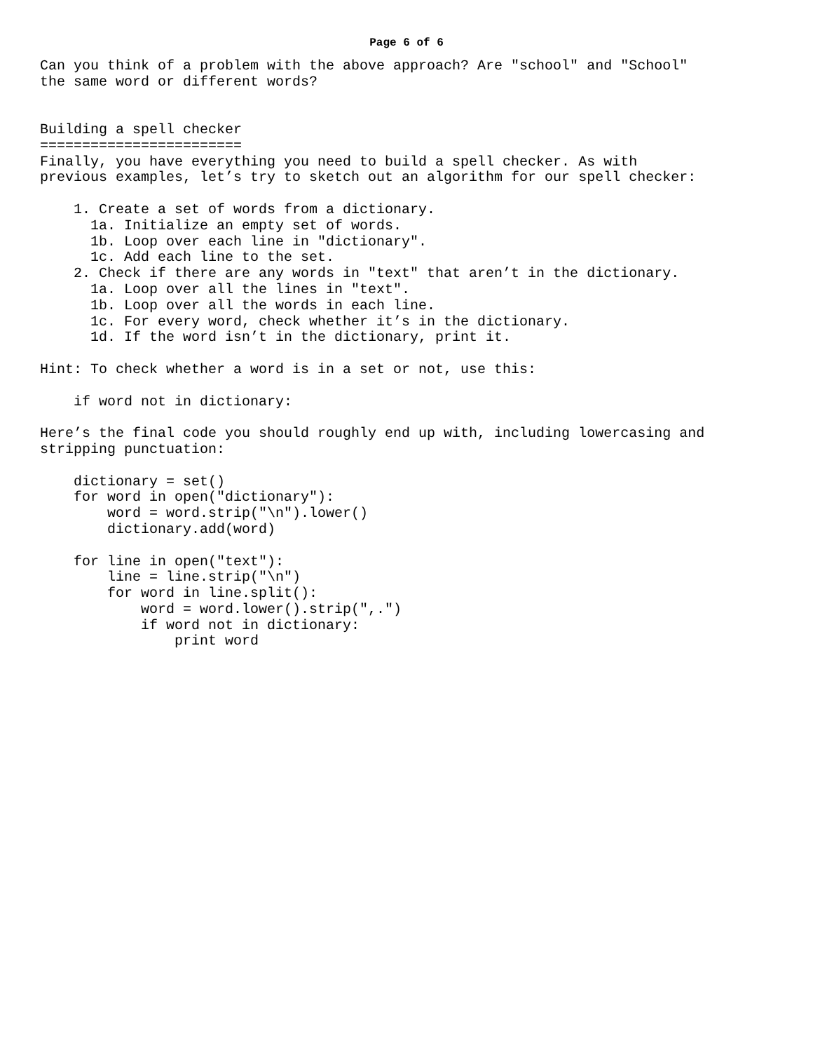Page 6 of 6
Can you think of a problem with the above approach? Are "school" and "School"
the same word or different words?


Building a spell checker
========================
Finally, you have everything you need to build a spell checker. As with
previous examples, let’s try to sketch out an algorithm for our spell checker:

    1. Create a set of words from a dictionary.
      1a. Initialize an empty set of words.
      1b. Loop over each line in "dictionary".
      1c. Add each line to the set.
    2. Check if there are any words in "text" that aren’t in the dictionary.
      1a. Loop over all the lines in "text".
      1b. Loop over all the words in each line.
      1c. For every word, check whether it’s in the dictionary.
      1d. If the word isn’t in the dictionary, print it.

Hint: To check whether a word is in a set or not, use this:

    if word not in dictionary:

Here’s the final code you should roughly end up with, including lowercasing and
stripping punctuation:

    dictionary = set()
    for word in open("dictionary"):
        word = word.strip("\n").lower()
        dictionary.add(word)

    for line in open("text"):
        line = line.strip("\n")
        for word in line.split():
            word = word.lower().strip(",.")
            if word not in dictionary:
                print word